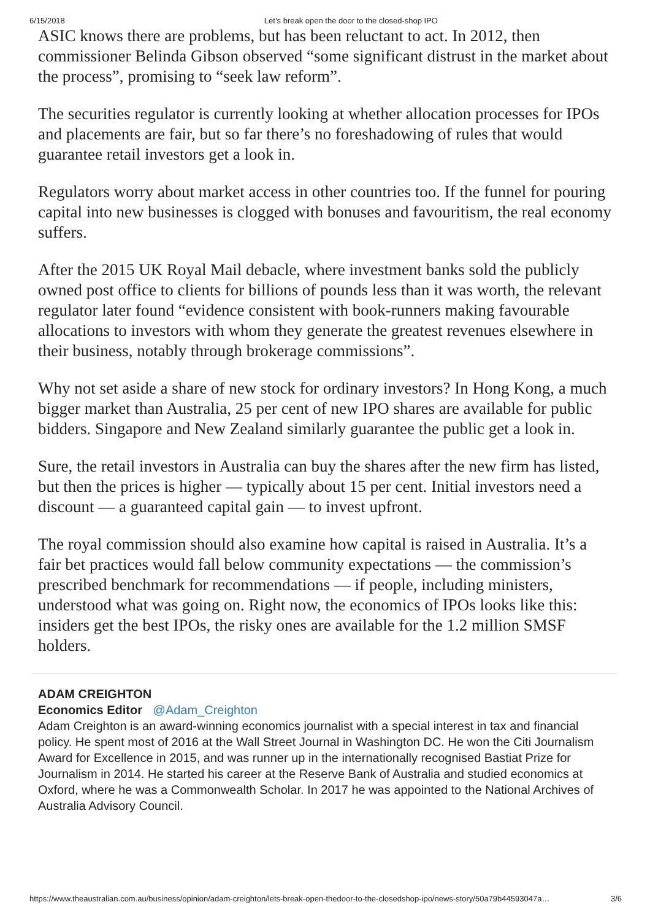6/15/2018 Let’s break open the door to the closed-shop IPO
ASIC knows there are problems, but has been reluctant to act. In 2012, then commissioner Belinda Gibson observed “some significant distrust in the market about the process”, promising to “seek law reform”.
The securities regulator is currently looking at whether allocation processes for IPOs and placements are fair, but so far there’s no foreshadowing of rules that would guarantee retail investors get a look in.
Regulators worry about market access in other countries too. If the funnel for pouring capital into new businesses is clogged with bonuses and favouritism, the real economy suffers.
After the 2015 UK Royal Mail debacle, where investment banks sold the publicly owned post office to clients for billions of pounds less than it was worth, the relevant regulator later found “evidence consistent with book-runners making favourable allocations to investors with whom they generate the greatest revenues elsewhere in their business, notably through brokerage commissions”.
Why not set aside a share of new stock for ordinary investors? In Hong Kong, a much bigger market than Australia, 25 per cent of new IPO shares are available for public bidders. Singapore and New Zealand similarly guarantee the public get a look in.
Sure, the retail investors in Australia can buy the shares after the new firm has listed, but then the prices is higher — typically about 15 per cent. Initial investors need a discount — a guaranteed capital gain — to invest upfront.
The royal commission should also examine how capital is raised in Australia. It’s a fair bet practices would fall below community expectations — the commission’s prescribed benchmark for recommendations — if people, including ministers, understood what was going on. Right now, the economics of IPOs looks like this: insiders get the best IPOs, the risky ones are available for the 1.2 million SMSF holders.
ADAM CREIGHTON
Economics Editor @Adam_Creighton
Adam Creighton is an award-winning economics journalist with a special interest in tax and financial policy. He spent most of 2016 at the Wall Street Journal in Washington DC. He won the Citi Journalism Award for Excellence in 2015, and was runner up in the internationally recognised Bastiat Prize for Journalism in 2014. He started his career at the Reserve Bank of Australia and studied economics at Oxford, where he was a Commonwealth Scholar. In 2017 he was appointed to the National Archives of Australia Advisory Council.
https://www.theaustralian.com.au/business/opinion/adam-creighton/lets-break-open-thedoor-to-the-closedshop-ipo/news-story/50a79b44593047a… 3/6